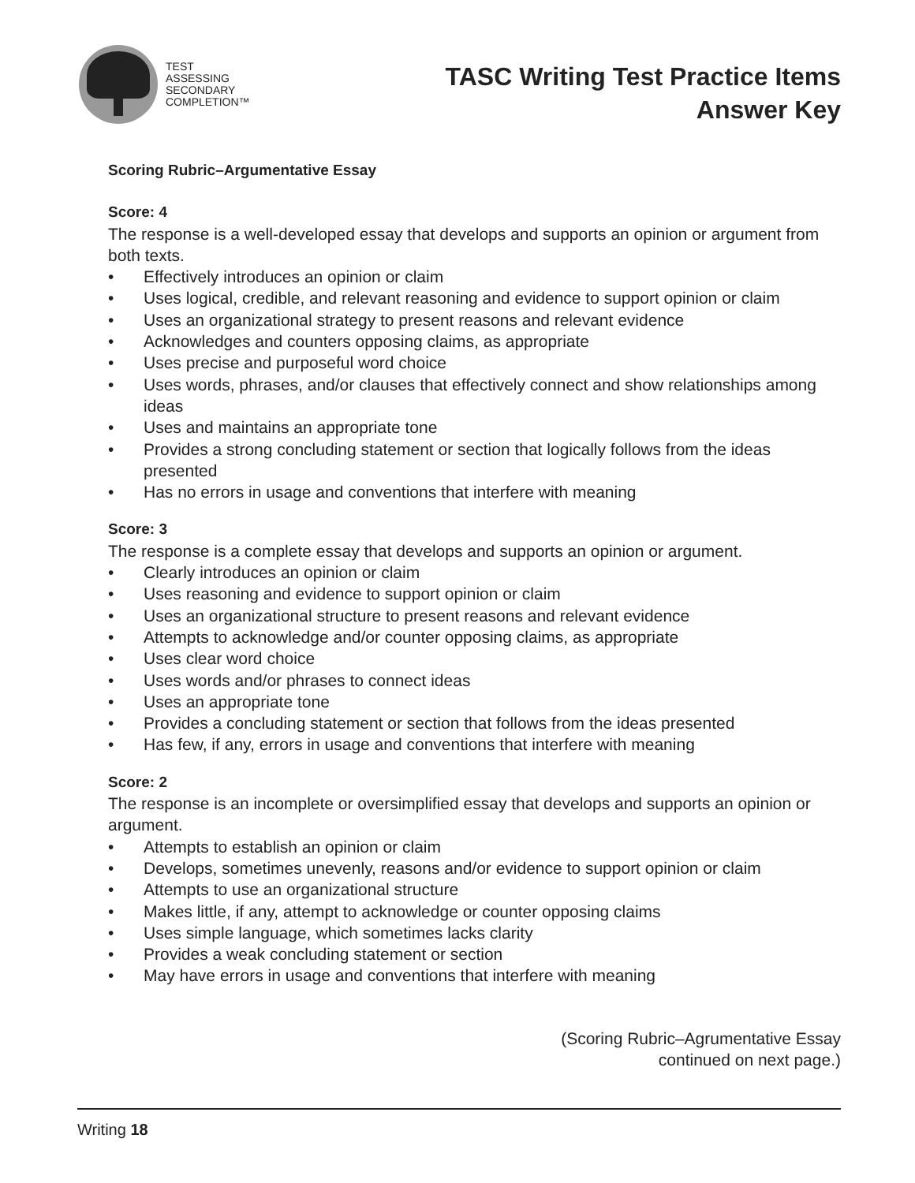TEST
ASSESSING
SECONDARY
COMPLETION™
TASC Writing Test Practice Items
Answer Key
Scoring Rubric–Argumentative Essay
Score: 4
The response is a well-developed essay that develops and supports an opinion or argument from both texts.
• Effectively introduces an opinion or claim
• Uses logical, credible, and relevant reasoning and evidence to support opinion or claim
• Uses an organizational strategy to present reasons and relevant evidence
• Acknowledges and counters opposing claims, as appropriate
• Uses precise and purposeful word choice
• Uses words, phrases, and/or clauses that effectively connect and show relationships among ideas
• Uses and maintains an appropriate tone
• Provides a strong concluding statement or section that logically follows from the ideas presented
• Has no errors in usage and conventions that interfere with meaning
Score: 3
The response is a complete essay that develops and supports an opinion or argument.
• Clearly introduces an opinion or claim
• Uses reasoning and evidence to support opinion or claim
• Uses an organizational structure to present reasons and relevant evidence
• Attempts to acknowledge and/or counter opposing claims, as appropriate
• Uses clear word choice
• Uses words and/or phrases to connect ideas
• Uses an appropriate tone
• Provides a concluding statement or section that follows from the ideas presented
• Has few, if any, errors in usage and conventions that interfere with meaning
Score: 2
The response is an incomplete or oversimplified essay that develops and supports an opinion or argument.
• Attempts to establish an opinion or claim
• Develops, sometimes unevenly, reasons and/or evidence to support opinion or claim
• Attempts to use an organizational structure
• Makes little, if any, attempt to acknowledge or counter opposing claims
• Uses simple language, which sometimes lacks clarity
• Provides a weak concluding statement or section
• May have errors in usage and conventions that interfere with meaning
(Scoring Rubric–Agrumentative Essay
continued on next page.)
Writing 18